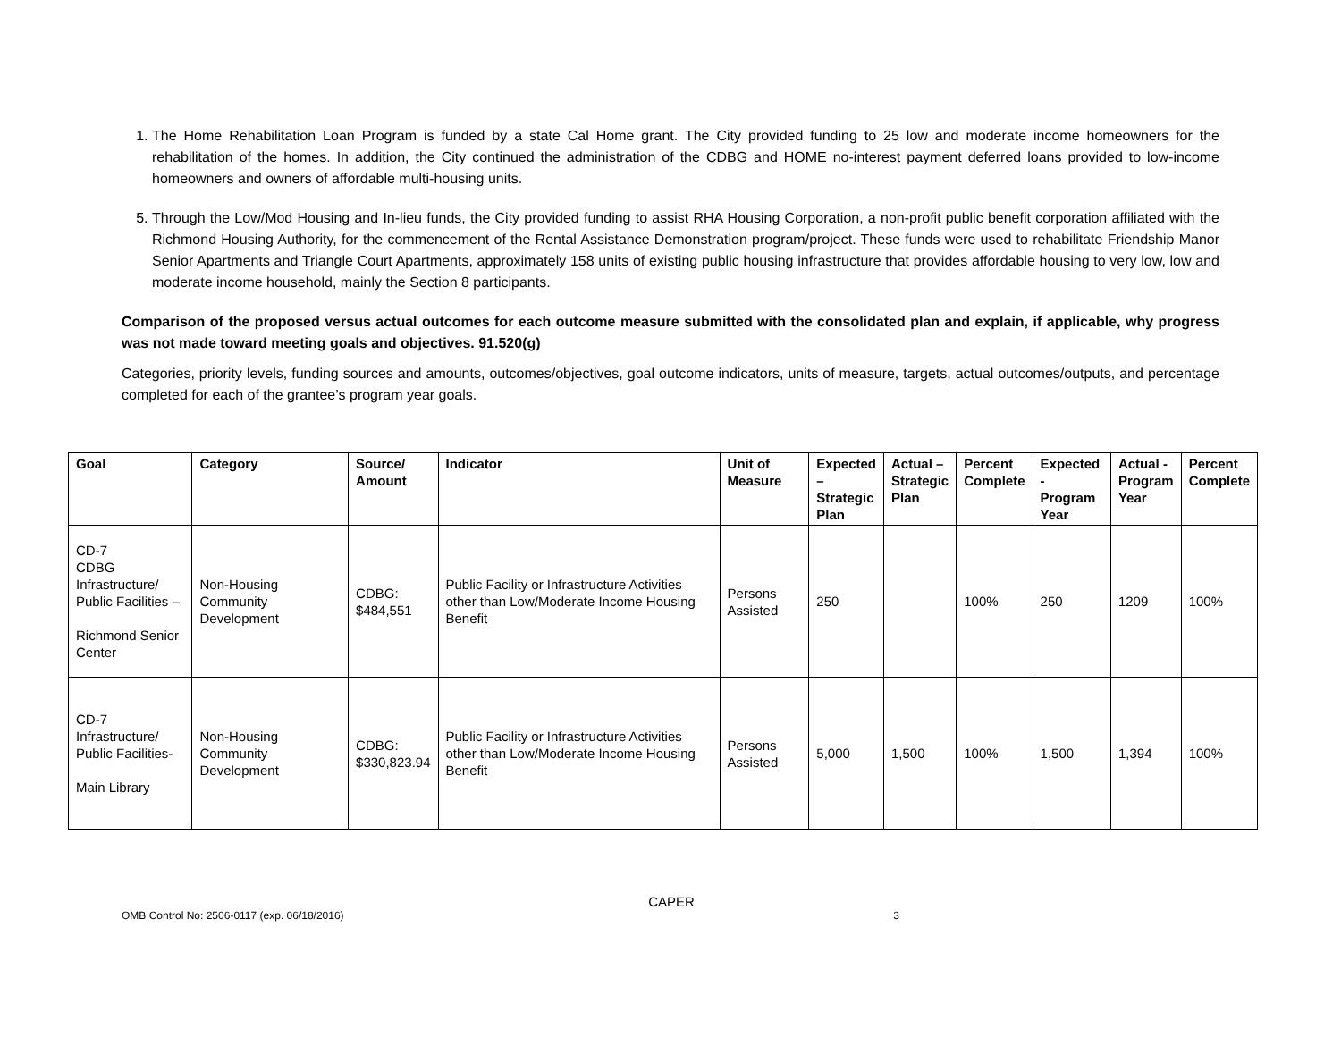1. The Home Rehabilitation Loan Program is funded by a state Cal Home grant. The City provided funding to 25 low and moderate income homeowners for the rehabilitation of the homes. In addition, the City continued the administration of the CDBG and HOME no-interest payment deferred loans provided to low-income homeowners and owners of affordable multi-housing units.
5. Through the Low/Mod Housing and In-lieu funds, the City provided funding to assist RHA Housing Corporation, a non-profit public benefit corporation affiliated with the Richmond Housing Authority, for the commencement of the Rental Assistance Demonstration program/project. These funds were used to rehabilitate Friendship Manor Senior Apartments and Triangle Court Apartments, approximately 158 units of existing public housing infrastructure that provides affordable housing to very low, low and moderate income household, mainly the Section 8 participants.
Comparison of the proposed versus actual outcomes for each outcome measure submitted with the consolidated plan and explain, if applicable, why progress was not made toward meeting goals and objectives. 91.520(g)
Categories, priority levels, funding sources and amounts, outcomes/objectives, goal outcome indicators, units of measure, targets, actual outcomes/outputs, and percentage completed for each of the grantee’s program year goals.
| Goal | Category | Source/ Amount | Indicator | Unit of Measure | Expected – Strategic Plan | Actual – Strategic Plan | Percent Complete | Expected - Program Year | Actual - Program Year | Percent Complete |
| --- | --- | --- | --- | --- | --- | --- | --- | --- | --- | --- |
| CD-7 CDBG Infrastructure/ Public Facilities – Richmond Senior Center | Non-Housing Community Development | CDBG: $484,551 | Public Facility or Infrastructure Activities other than Low/Moderate Income Housing Benefit | Persons Assisted | 250 | | 100% | 250 | 1209 | 100% |
| CD-7 Infrastructure/ Public Facilities- Main Library | Non-Housing Community Development | CDBG: $330,823.94 | Public Facility or Infrastructure Activities other than Low/Moderate Income Housing Benefit | Persons Assisted | 5,000 | 1,500 | 100% | 1,500 | 1,394 | 100% |
CAPER
OMB Control No: 2506-0117 (exp. 06/18/2016) 3